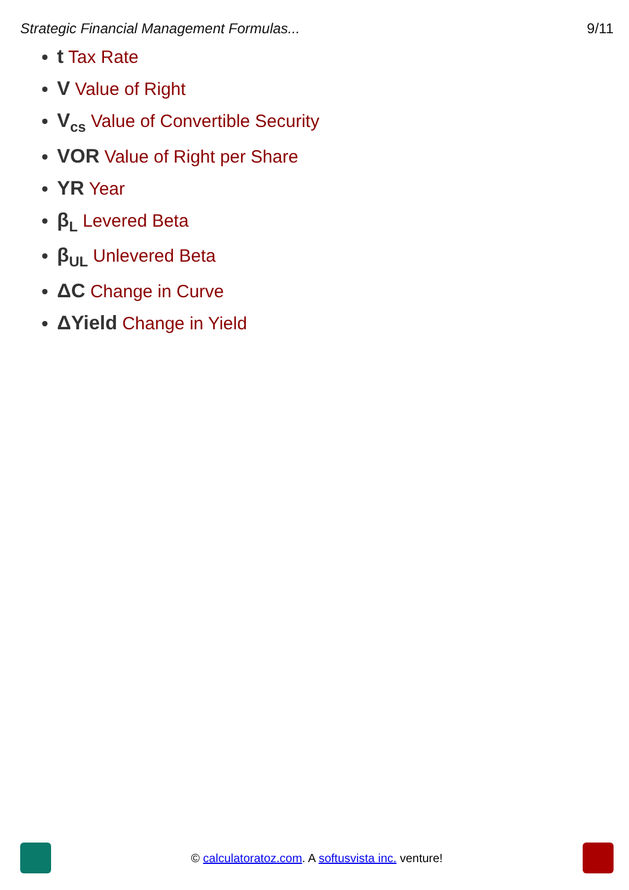Strategic Financial Management Formulas... 9/11
t Tax Rate
V Value of Right
V<sub>cs</sub> Value of Convertible Security
VOR Value of Right per Share
YR Year
β<sub>L</sub> Levered Beta
β<sub>UL</sub> Unlevered Beta
ΔC Change in Curve
ΔYield Change in Yield
© calculatoratoz.com. A softusvista inc. venture!